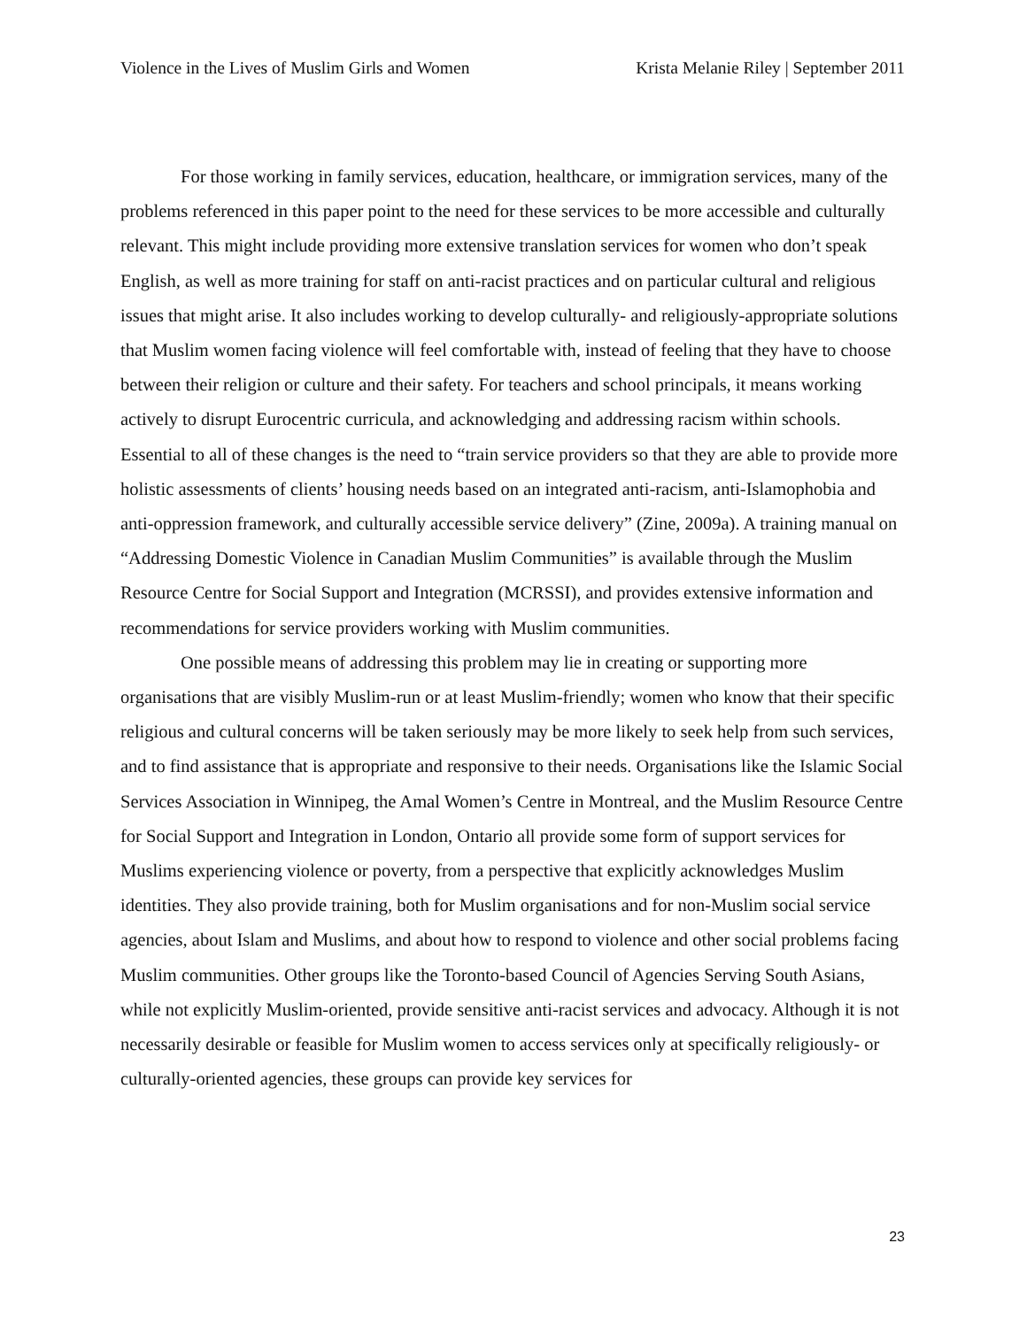Violence in the Lives of Muslim Girls and Women Krista Melanie Riley | September 2011
For those working in family services, education, healthcare, or immigration services, many of the problems referenced in this paper point to the need for these services to be more accessible and culturally relevant. This might include providing more extensive translation services for women who don’t speak English, as well as more training for staff on anti-racist practices and on particular cultural and religious issues that might arise. It also includes working to develop culturally- and religiously-appropriate solutions that Muslim women facing violence will feel comfortable with, instead of feeling that they have to choose between their religion or culture and their safety. For teachers and school principals, it means working actively to disrupt Eurocentric curricula, and acknowledging and addressing racism within schools. Essential to all of these changes is the need to “train service providers so that they are able to provide more holistic assessments of clients’ housing needs based on an integrated anti-racism, anti-Islamophobia and anti-oppression framework, and culturally accessible service delivery” (Zine, 2009a). A training manual on “Addressing Domestic Violence in Canadian Muslim Communities” is available through the Muslim Resource Centre for Social Support and Integration (MCRSSI), and provides extensive information and recommendations for service providers working with Muslim communities.
One possible means of addressing this problem may lie in creating or supporting more organisations that are visibly Muslim-run or at least Muslim-friendly; women who know that their specific religious and cultural concerns will be taken seriously may be more likely to seek help from such services, and to find assistance that is appropriate and responsive to their needs. Organisations like the Islamic Social Services Association in Winnipeg, the Amal Women’s Centre in Montreal, and the Muslim Resource Centre for Social Support and Integration in London, Ontario all provide some form of support services for Muslims experiencing violence or poverty, from a perspective that explicitly acknowledges Muslim identities. They also provide training, both for Muslim organisations and for non-Muslim social service agencies, about Islam and Muslims, and about how to respond to violence and other social problems facing Muslim communities. Other groups like the Toronto-based Council of Agencies Serving South Asians, while not explicitly Muslim-oriented, provide sensitive anti-racist services and advocacy. Although it is not necessarily desirable or feasible for Muslim women to access services only at specifically religiously- or culturally-oriented agencies, these groups can provide key services for
23